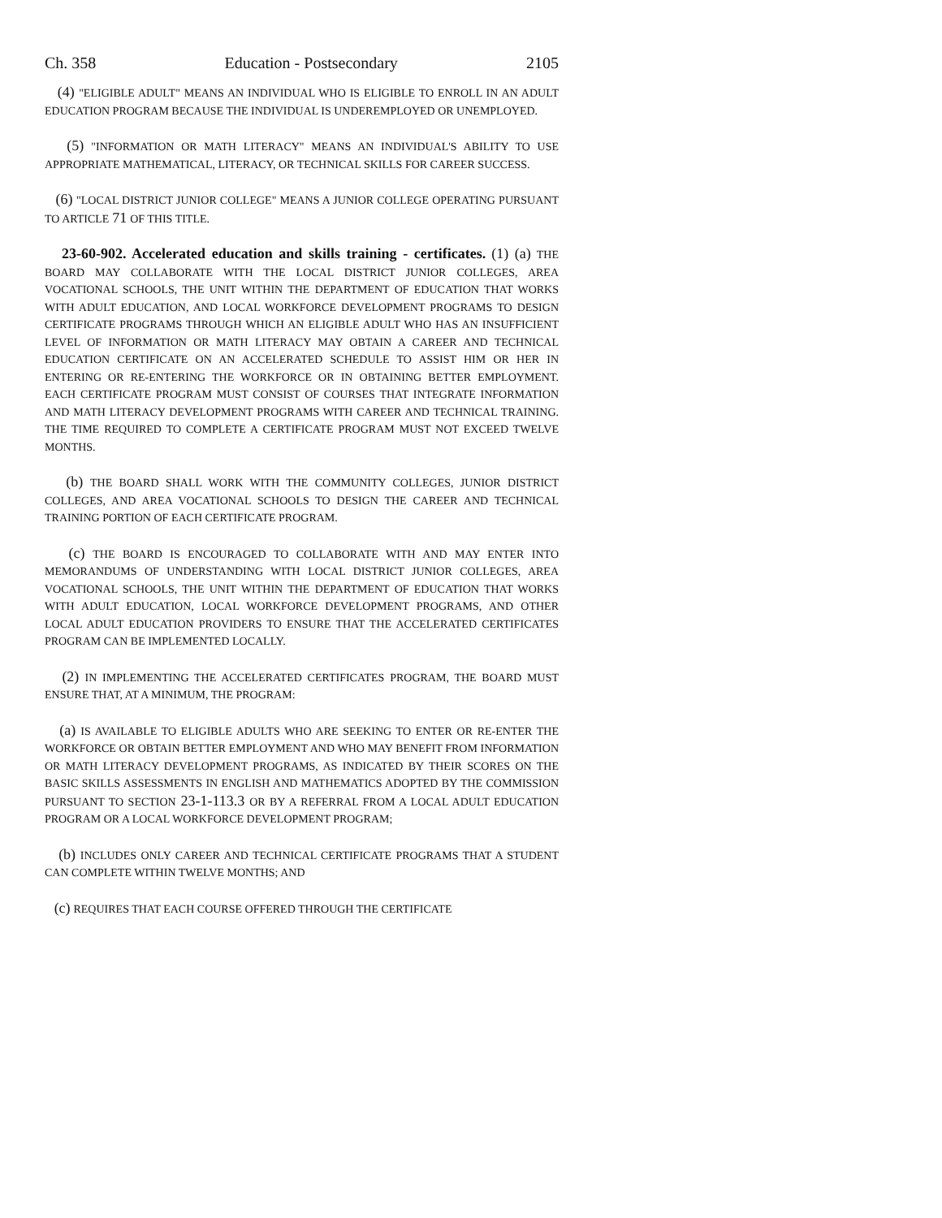Ch. 358 Education - Postsecondary 2105
(4) "ELIGIBLE ADULT" MEANS AN INDIVIDUAL WHO IS ELIGIBLE TO ENROLL IN AN ADULT EDUCATION PROGRAM BECAUSE THE INDIVIDUAL IS UNDEREMPLOYED OR UNEMPLOYED.
(5) "INFORMATION OR MATH LITERACY" MEANS AN INDIVIDUAL'S ABILITY TO USE APPROPRIATE MATHEMATICAL, LITERACY, OR TECHNICAL SKILLS FOR CAREER SUCCESS.
(6) "LOCAL DISTRICT JUNIOR COLLEGE" MEANS A JUNIOR COLLEGE OPERATING PURSUANT TO ARTICLE 71 OF THIS TITLE.
23-60-902. Accelerated education and skills training - certificates. (1) (a) THE BOARD MAY COLLABORATE WITH THE LOCAL DISTRICT JUNIOR COLLEGES, AREA VOCATIONAL SCHOOLS, THE UNIT WITHIN THE DEPARTMENT OF EDUCATION THAT WORKS WITH ADULT EDUCATION, AND LOCAL WORKFORCE DEVELOPMENT PROGRAMS TO DESIGN CERTIFICATE PROGRAMS THROUGH WHICH AN ELIGIBLE ADULT WHO HAS AN INSUFFICIENT LEVEL OF INFORMATION OR MATH LITERACY MAY OBTAIN A CAREER AND TECHNICAL EDUCATION CERTIFICATE ON AN ACCELERATED SCHEDULE TO ASSIST HIM OR HER IN ENTERING OR RE-ENTERING THE WORKFORCE OR IN OBTAINING BETTER EMPLOYMENT. EACH CERTIFICATE PROGRAM MUST CONSIST OF COURSES THAT INTEGRATE INFORMATION AND MATH LITERACY DEVELOPMENT PROGRAMS WITH CAREER AND TECHNICAL TRAINING. THE TIME REQUIRED TO COMPLETE A CERTIFICATE PROGRAM MUST NOT EXCEED TWELVE MONTHS.
(b) THE BOARD SHALL WORK WITH THE COMMUNITY COLLEGES, JUNIOR DISTRICT COLLEGES, AND AREA VOCATIONAL SCHOOLS TO DESIGN THE CAREER AND TECHNICAL TRAINING PORTION OF EACH CERTIFICATE PROGRAM.
(c) THE BOARD IS ENCOURAGED TO COLLABORATE WITH AND MAY ENTER INTO MEMORANDUMS OF UNDERSTANDING WITH LOCAL DISTRICT JUNIOR COLLEGES, AREA VOCATIONAL SCHOOLS, THE UNIT WITHIN THE DEPARTMENT OF EDUCATION THAT WORKS WITH ADULT EDUCATION, LOCAL WORKFORCE DEVELOPMENT PROGRAMS, AND OTHER LOCAL ADULT EDUCATION PROVIDERS TO ENSURE THAT THE ACCELERATED CERTIFICATES PROGRAM CAN BE IMPLEMENTED LOCALLY.
(2) IN IMPLEMENTING THE ACCELERATED CERTIFICATES PROGRAM, THE BOARD MUST ENSURE THAT, AT A MINIMUM, THE PROGRAM:
(a) IS AVAILABLE TO ELIGIBLE ADULTS WHO ARE SEEKING TO ENTER OR RE-ENTER THE WORKFORCE OR OBTAIN BETTER EMPLOYMENT AND WHO MAY BENEFIT FROM INFORMATION OR MATH LITERACY DEVELOPMENT PROGRAMS, AS INDICATED BY THEIR SCORES ON THE BASIC SKILLS ASSESSMENTS IN ENGLISH AND MATHEMATICS ADOPTED BY THE COMMISSION PURSUANT TO SECTION 23-1-113.3 OR BY A REFERRAL FROM A LOCAL ADULT EDUCATION PROGRAM OR A LOCAL WORKFORCE DEVELOPMENT PROGRAM;
(b) INCLUDES ONLY CAREER AND TECHNICAL CERTIFICATE PROGRAMS THAT A STUDENT CAN COMPLETE WITHIN TWELVE MONTHS; AND
(c) REQUIRES THAT EACH COURSE OFFERED THROUGH THE CERTIFICATE